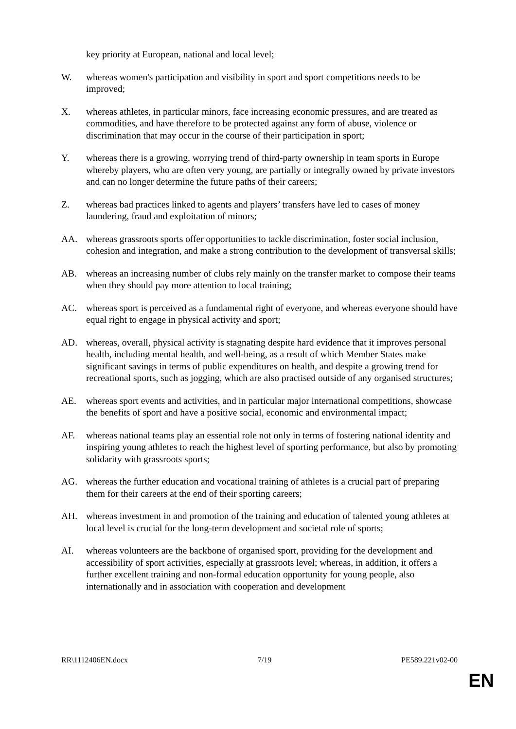key priority at European, national and local level;
W. whereas women's participation and visibility in sport and sport competitions needs to be improved;
X. whereas athletes, in particular minors, face increasing economic pressures, and are treated as commodities, and have therefore to be protected against any form of abuse, violence or discrimination that may occur in the course of their participation in sport;
Y. whereas there is a growing, worrying trend of third-party ownership in team sports in Europe whereby players, who are often very young, are partially or integrally owned by private investors and can no longer determine the future paths of their careers;
Z. whereas bad practices linked to agents and players’ transfers have led to cases of money laundering, fraud and exploitation of minors;
AA. whereas grassroots sports offer opportunities to tackle discrimination, foster social inclusion, cohesion and integration, and make a strong contribution to the development of transversal skills;
AB. whereas an increasing number of clubs rely mainly on the transfer market to compose their teams when they should pay more attention to local training;
AC. whereas sport is perceived as a fundamental right of everyone, and whereas everyone should have equal right to engage in physical activity and sport;
AD. whereas, overall, physical activity is stagnating despite hard evidence that it improves personal health, including mental health, and well-being, as a result of which Member States make significant savings in terms of public expenditures on health, and despite a growing trend for recreational sports, such as jogging, which are also practised outside of any organised structures;
AE. whereas sport events and activities, and in particular major international competitions, showcase the benefits of sport and have a positive social, economic and environmental impact;
AF. whereas national teams play an essential role not only in terms of fostering national identity and inspiring young athletes to reach the highest level of sporting performance, but also by promoting solidarity with grassroots sports;
AG. whereas the further education and vocational training of athletes is a crucial part of preparing them for their careers at the end of their sporting careers;
AH. whereas investment in and promotion of the training and education of talented young athletes at local level is crucial for the long-term development and societal role of sports;
AI. whereas volunteers are the backbone of organised sport, providing for the development and accessibility of sport activities, especially at grassroots level; whereas, in addition, it offers a further excellent training and non-formal education opportunity for young people, also internationally and in association with cooperation and development
RR\1112406EN.docx 7/19 PE589.221v02-00
EN